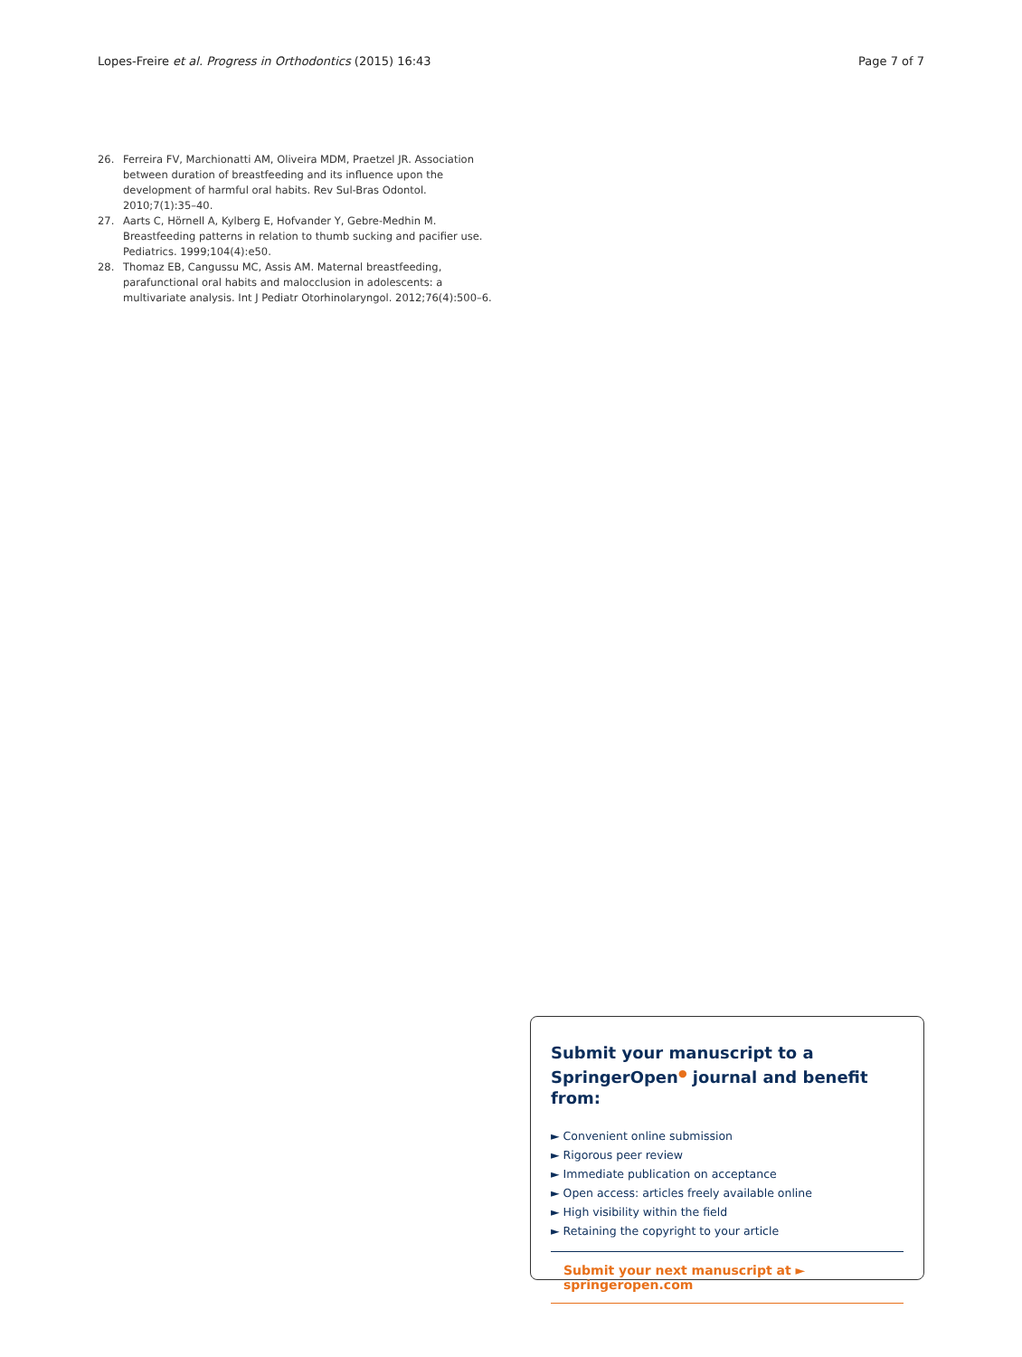Lopes-Freire et al. Progress in Orthodontics (2015) 16:43 Page 7 of 7
26. Ferreira FV, Marchionatti AM, Oliveira MDM, Praetzel JR. Association between duration of breastfeeding and its influence upon the development of harmful oral habits. Rev Sul-Bras Odontol. 2010;7(1):35–40.
27. Aarts C, Hörnell A, Kylberg E, Hofvander Y, Gebre-Medhin M. Breastfeeding patterns in relation to thumb sucking and pacifier use. Pediatrics. 1999;104(4):e50.
28. Thomaz EB, Cangussu MC, Assis AM. Maternal breastfeeding, parafunctional oral habits and malocclusion in adolescents: a multivariate analysis. Int J Pediatr Otorhinolaryngol. 2012;76(4):500–6.
Submit your manuscript to a SpringerOpen<sup>●</sup> journal and benefit from:
► Convenient online submission
► Rigorous peer review
► Immediate publication on acceptance
► Open access: articles freely available online
► High visibility within the field
► Retaining the copyright to your article
Submit your next manuscript at ► springeropen.com